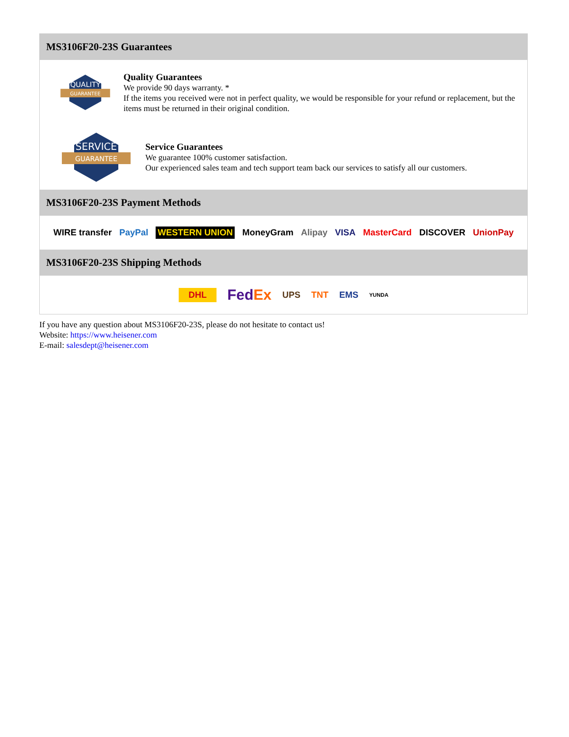MS3106F20-23S Guarantees
QUALITY
GUARANTEE
Quality Guarantees
We provide 90 days warranty. *
If the items you received were not in perfect quality, we would be responsible for your refund or replacement, but the items must be returned in their original condition.
SERVICE
GUARANTEE
Service Guarantees
We guarantee 100% customer satisfaction.
Our experienced sales team and tech support team back our services to satisfy all our customers.
MS3106F20-23S Payment Methods
WIRE transfer PayPal WESTERN UNION MoneyGram Alipay VISA MasterCard DISCOVER UnionPay
MS3106F20-23S Shipping Methods
DHL FedEx UPS TNT EMS YUNDA
If you have any question about MS3106F20-23S, please do not hesitate to contact us!
Website: https://www.heisener.com
E-mail: salesdept@heisener.com